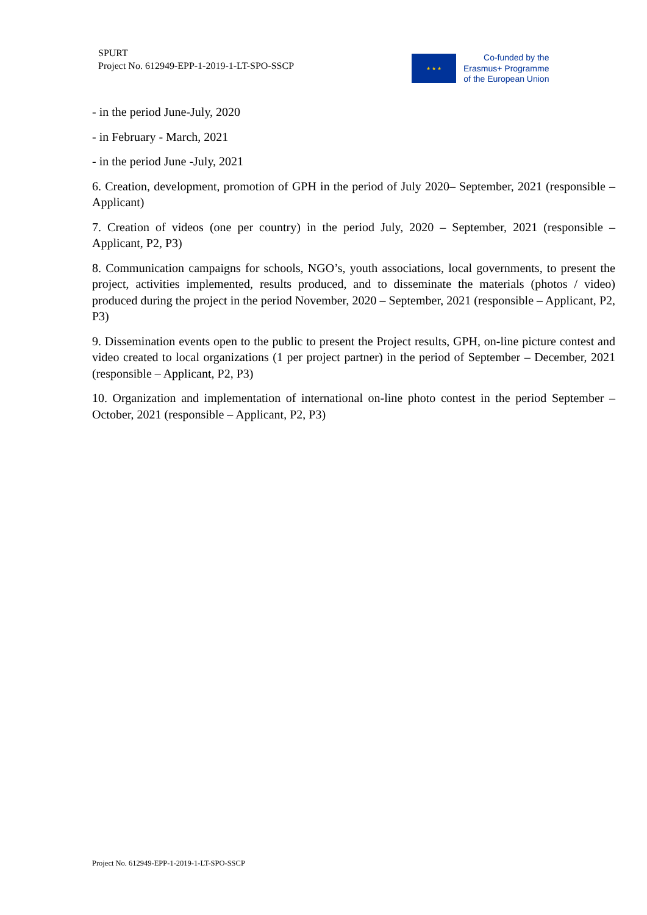SPURT
Project No. 612949-EPP-1-2019-1-LT-SPO-SSCP
★ ★ ★
Co-funded by the
Erasmus+ Programme
of the European Union
- in the period June-July, 2020
- in February - March, 2021
- in the period June -July, 2021
6. Creation, development, promotion of GPH in the period of July 2020– September, 2021 (responsible – Applicant)
7. Creation of videos (one per country) in the period July, 2020 – September, 2021 (responsible – Applicant, P2, P3)
8. Communication campaigns for schools, NGO’s, youth associations, local governments, to present the project, activities implemented, results produced, and to disseminate the materials (photos / video) produced during the project in the period November, 2020 – September, 2021 (responsible – Applicant, P2, P3)
9. Dissemination events open to the public to present the Project results, GPH, on-line picture contest and video created to local organizations (1 per project partner) in the period of September – December, 2021 (responsible – Applicant, P2, P3)
10. Organization and implementation of international on-line photo contest in the period September – October, 2021 (responsible – Applicant, P2, P3)
Project No. 612949-EPP-1-2019-1-LT-SPO-SSCP